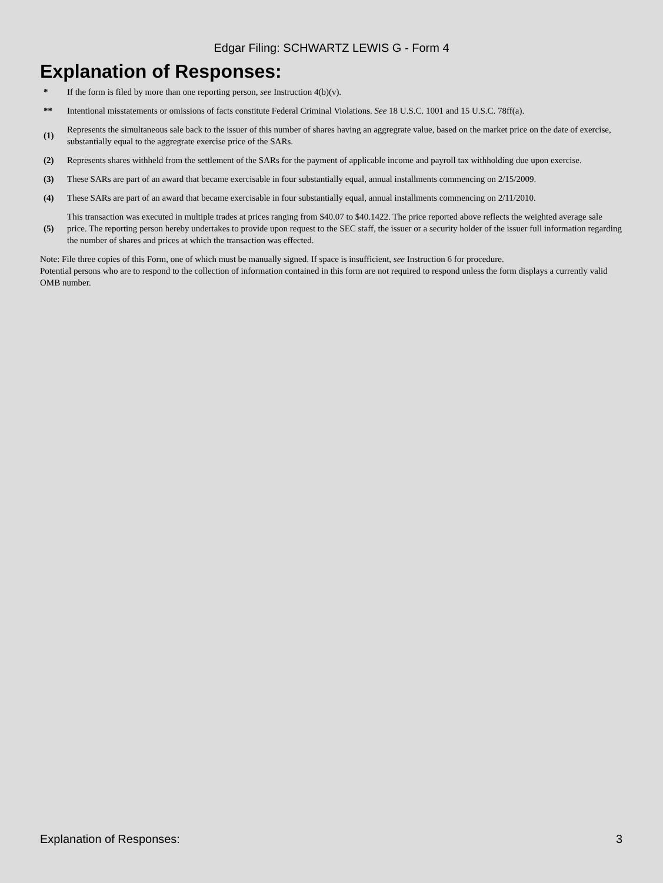Edgar Filing: SCHWARTZ LEWIS G - Form 4
Explanation of Responses:
| * | If the form is filed by more than one reporting person, see Instruction 4(b)(v). |
| ** | Intentional misstatements or omissions of facts constitute Federal Criminal Violations. See 18 U.S.C. 1001 and 15 U.S.C. 78ff(a). |
| (1) | Represents the simultaneous sale back to the issuer of this number of shares having an aggregrate value, based on the market price on the date of exercise, substantially equal to the aggregrate exercise price of the SARs. |
| (2) | Represents shares withheld from the settlement of the SARs for the payment of applicable income and payroll tax withholding due upon exercise. |
| (3) | These SARs are part of an award that became exercisable in four substantially equal, annual installments commencing on 2/15/2009. |
| (4) | These SARs are part of an award that became exercisable in four substantially equal, annual installments commencing on 2/11/2010. |
| (5) | This transaction was executed in multiple trades at prices ranging from $40.07 to $40.1422. The price reported above reflects the weighted average sale price. The reporting person hereby undertakes to provide upon request to the SEC staff, the issuer or a security holder of the issuer full information regarding the number of shares and prices at which the transaction was effected. |
Note: File three copies of this Form, one of which must be manually signed. If space is insufficient, see Instruction 6 for procedure.
Potential persons who are to respond to the collection of information contained in this form are not required to respond unless the form displays a currently valid OMB number.
Explanation of Responses: 3